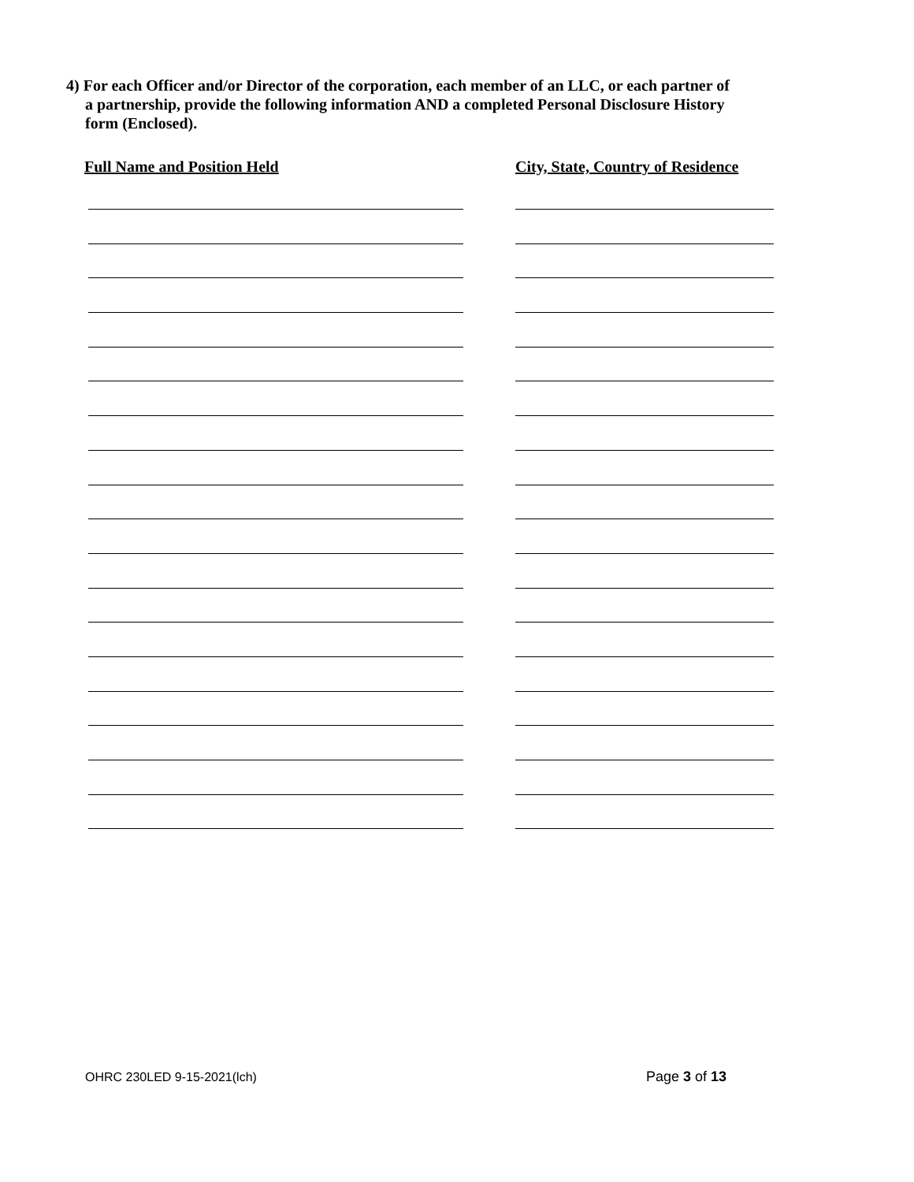4) For each Officer and/or Director of the corporation, each member of an LLC, or each partner of
a partnership, provide the following information AND a completed Personal Disclosure History
form (Enclosed).
Full Name and Position Held
City, State, Country of Residence
OHRC 230LED 9-15-2021(lch) Page 3 of 13